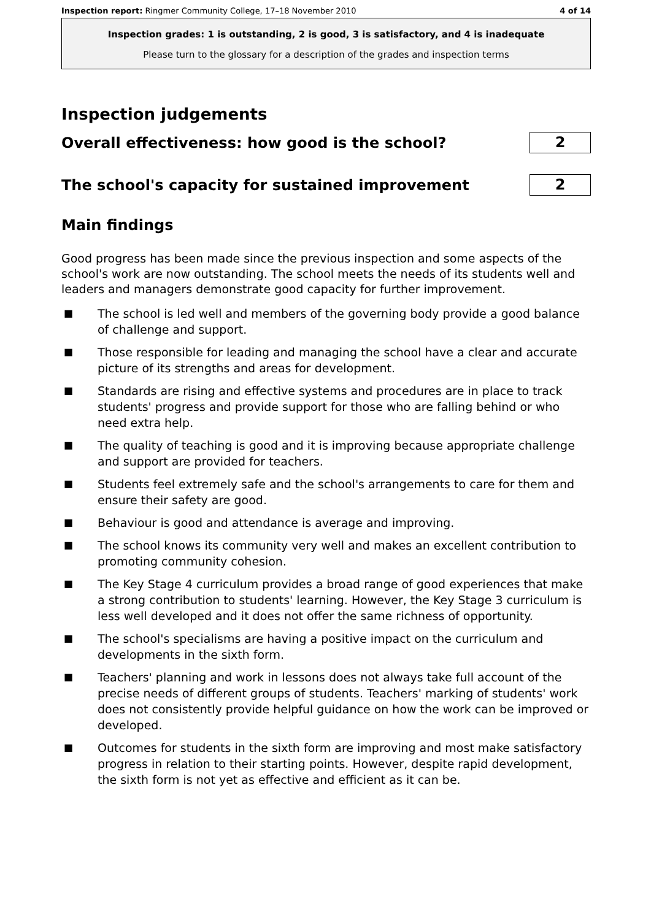Inspection report: Ringmer Community College, 17–18 November 2010 4 of 14
Inspection grades: 1 is outstanding, 2 is good, 3 is satisfactory, and 4 is inadequate
Please turn to the glossary for a description of the grades and inspection terms
Inspection judgements
Overall effectiveness: how good is the school?
2
The school's capacity for sustained improvement
2
Main findings
Good progress has been made since the previous inspection and some aspects of the school's work are now outstanding. The school meets the needs of its students well and leaders and managers demonstrate good capacity for further improvement.
■ The school is led well and members of the governing body provide a good balance of challenge and support.
■ Those responsible for leading and managing the school have a clear and accurate picture of its strengths and areas for development.
■ Standards are rising and effective systems and procedures are in place to track students' progress and provide support for those who are falling behind or who need extra help.
■ The quality of teaching is good and it is improving because appropriate challenge and support are provided for teachers.
■ Students feel extremely safe and the school's arrangements to care for them and ensure their safety are good.
■ Behaviour is good and attendance is average and improving.
■ The school knows its community very well and makes an excellent contribution to promoting community cohesion.
■ The Key Stage 4 curriculum provides a broad range of good experiences that make a strong contribution to students' learning. However, the Key Stage 3 curriculum is less well developed and it does not offer the same richness of opportunity.
■ The school's specialisms are having a positive impact on the curriculum and developments in the sixth form.
■ Teachers' planning and work in lessons does not always take full account of the precise needs of different groups of students. Teachers' marking of students' work does not consistently provide helpful guidance on how the work can be improved or developed.
■ Outcomes for students in the sixth form are improving and most make satisfactory progress in relation to their starting points. However, despite rapid development, the sixth form is not yet as effective and efficient as it can be.